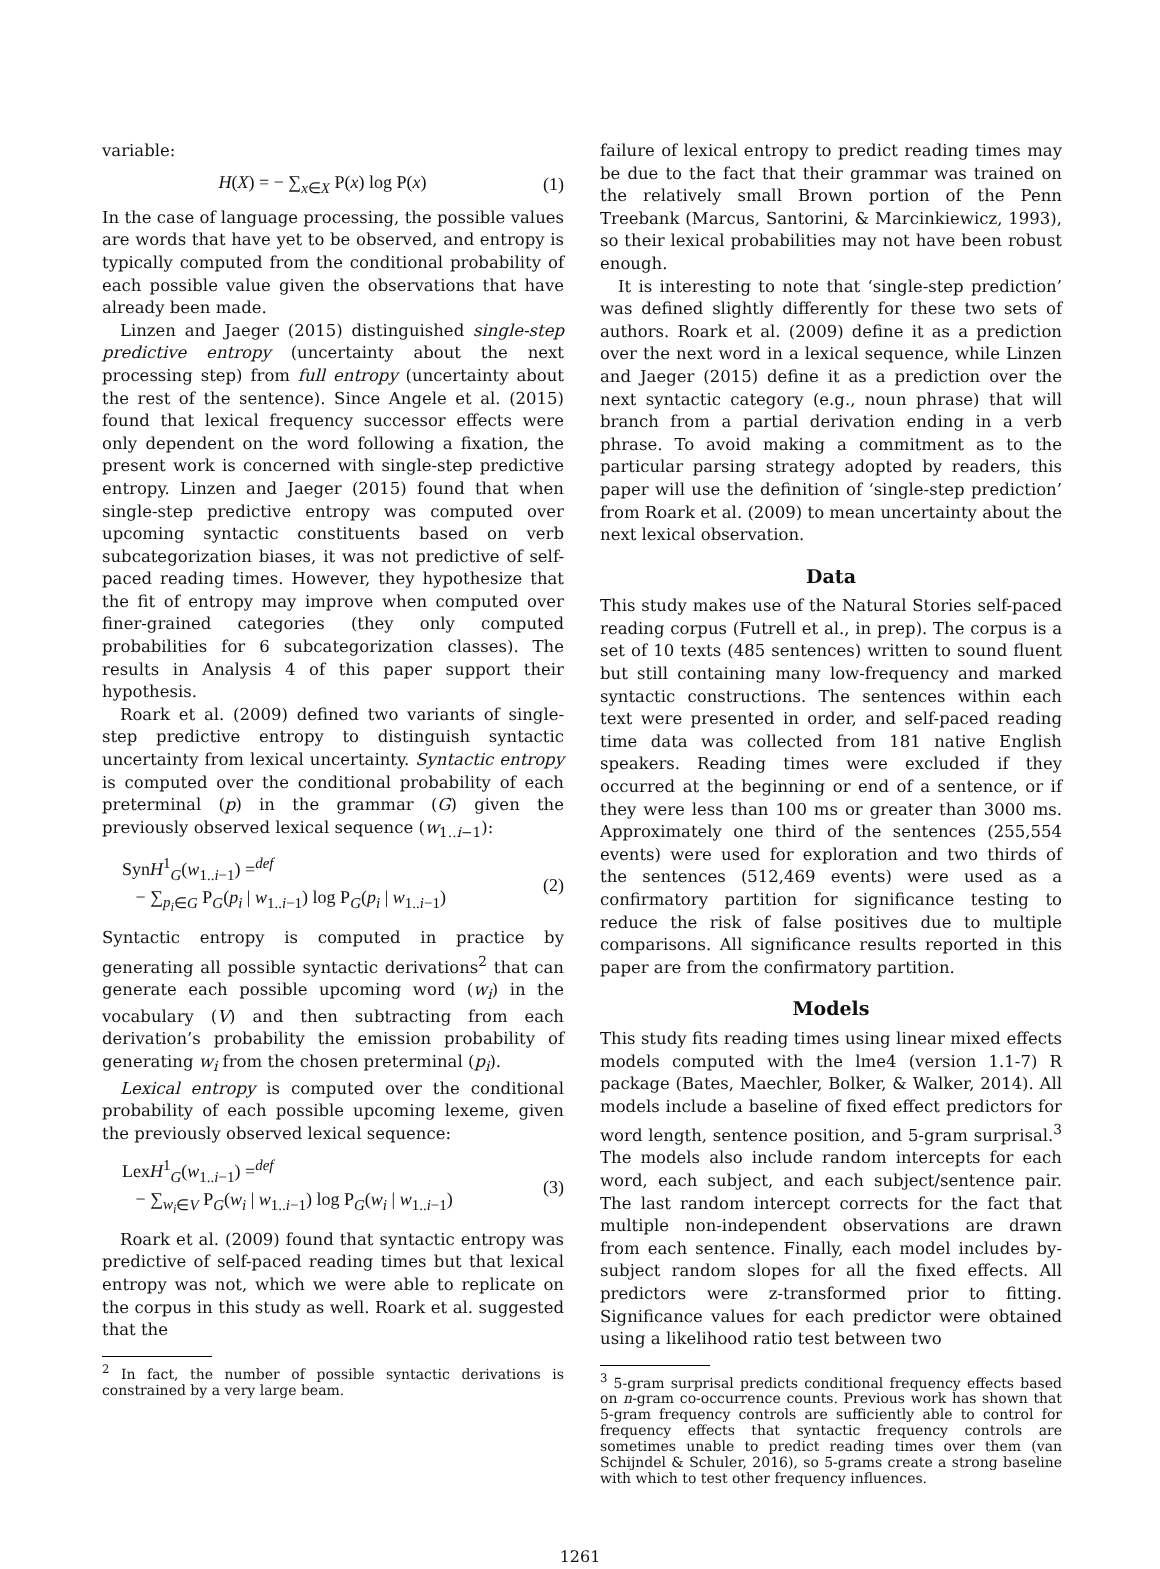variable:
H(X) = − ∑<sub>x∈X</sub> P(x) log P(x) (1)
In the case of language processing, the possible values are words that have yet to be observed, and entropy is typically computed from the conditional probability of each possible value given the observations that have already been made.
Linzen and Jaeger (2015) distinguished single-step predictive entropy (uncertainty about the next processing step) from full entropy (uncertainty about the rest of the sentence). Since Angele et al. (2015) found that lexical frequency successor effects were only dependent on the word following a fixation, the present work is concerned with single-step predictive entropy. Linzen and Jaeger (2015) found that when single-step predictive entropy was computed over upcoming syntactic constituents based on verb subcategorization biases, it was not predictive of self-paced reading times. However, they hypothesize that the fit of entropy may improve when computed over finer-grained categories (they only computed probabilities for 6 subcategorization classes). The results in Analysis 4 of this paper support their hypothesis.
Roark et al. (2009) defined two variants of single-step predictive entropy to distinguish syntactic uncertainty from lexical uncertainty. Syntactic entropy is computed over the conditional probability of each preterminal (p) in the grammar (G) given the previously observed lexical sequence (w<sub>1..i−1</sub>):
SynH<sup>1</sup><sub>G</sub>(w<sub>1..i−1</sub>) =<sup>def</sup>
− ∑<sub>p<sub>i</sub>∈G</sub> P<sub>G</sub>(p<sub>i</sub> | w<sub>1..i−1</sub>) log P<sub>G</sub>(p<sub>i</sub> | w<sub>1..i−1</sub>) (2)
Syntactic entropy is computed in practice by generating all possible syntactic derivations<sup>2</sup> that can generate each possible upcoming word (w<sub>i</sub>) in the vocabulary (V) and then subtracting from each derivation’s probability the emission probability of generating w<sub>i</sub> from the chosen preterminal (p<sub>i</sub>).
Lexical entropy is computed over the conditional probability of each possible upcoming lexeme, given the previously observed lexical sequence:
LexH<sup>1</sup><sub>G</sub>(w<sub>1..i−1</sub>) =<sup>def</sup>
− ∑<sub>w<sub>i</sub>∈V</sub> P<sub>G</sub>(w<sub>i</sub> | w<sub>1..i−1</sub>) log P<sub>G</sub>(w<sub>i</sub> | w<sub>1..i−1</sub>) (3)
Roark et al. (2009) found that syntactic entropy was predictive of self-paced reading times but that lexical entropy was not, which we were able to replicate on the corpus in this study as well. Roark et al. suggested that the
<sup>2</sup> In fact, the number of possible syntactic derivations is constrained by a very large beam.
failure of lexical entropy to predict reading times may be due to the fact that their grammar was trained on the relatively small Brown portion of the Penn Treebank (Marcus, Santorini, & Marcinkiewicz, 1993), so their lexical probabilities may not have been robust enough.
It is interesting to note that ‘single-step prediction’ was defined slightly differently for these two sets of authors. Roark et al. (2009) define it as a prediction over the next word in a lexical sequence, while Linzen and Jaeger (2015) define it as a prediction over the next syntactic category (e.g., noun phrase) that will branch from a partial derivation ending in a verb phrase. To avoid making a commitment as to the particular parsing strategy adopted by readers, this paper will use the definition of ‘single-step prediction’ from Roark et al. (2009) to mean uncertainty about the next lexical observation.
Data
This study makes use of the Natural Stories self-paced reading corpus (Futrell et al., in prep). The corpus is a set of 10 texts (485 sentences) written to sound fluent but still containing many low-frequency and marked syntactic constructions. The sentences within each text were presented in order, and self-paced reading time data was collected from 181 native English speakers. Reading times were excluded if they occurred at the beginning or end of a sentence, or if they were less than 100 ms or greater than 3000 ms. Approximately one third of the sentences (255,554 events) were used for exploration and two thirds of the sentences (512,469 events) were used as a confirmatory partition for significance testing to reduce the risk of false positives due to multiple comparisons. All significance results reported in this paper are from the confirmatory partition.
Models
This study fits reading times using linear mixed effects models computed with the lme4 (version 1.1-7) R package (Bates, Maechler, Bolker, & Walker, 2014). All models include a baseline of fixed effect predictors for word length, sentence position, and 5-gram surprisal.<sup>3</sup> The models also include random intercepts for each word, each subject, and each subject/sentence pair. The last random intercept corrects for the fact that multiple non-independent observations are drawn from each sentence. Finally, each model includes by-subject random slopes for all the fixed effects. All predictors were z-transformed prior to fitting. Significance values for each predictor were obtained using a likelihood ratio test between two
<sup>3</sup> 5-gram surprisal predicts conditional frequency effects based on n-gram co-occurrence counts. Previous work has shown that 5-gram frequency controls are sufficiently able to control for frequency effects that syntactic frequency controls are sometimes unable to predict reading times over them (van Schijndel & Schuler, 2016), so 5-grams create a strong baseline with which to test other frequency influences.
1261